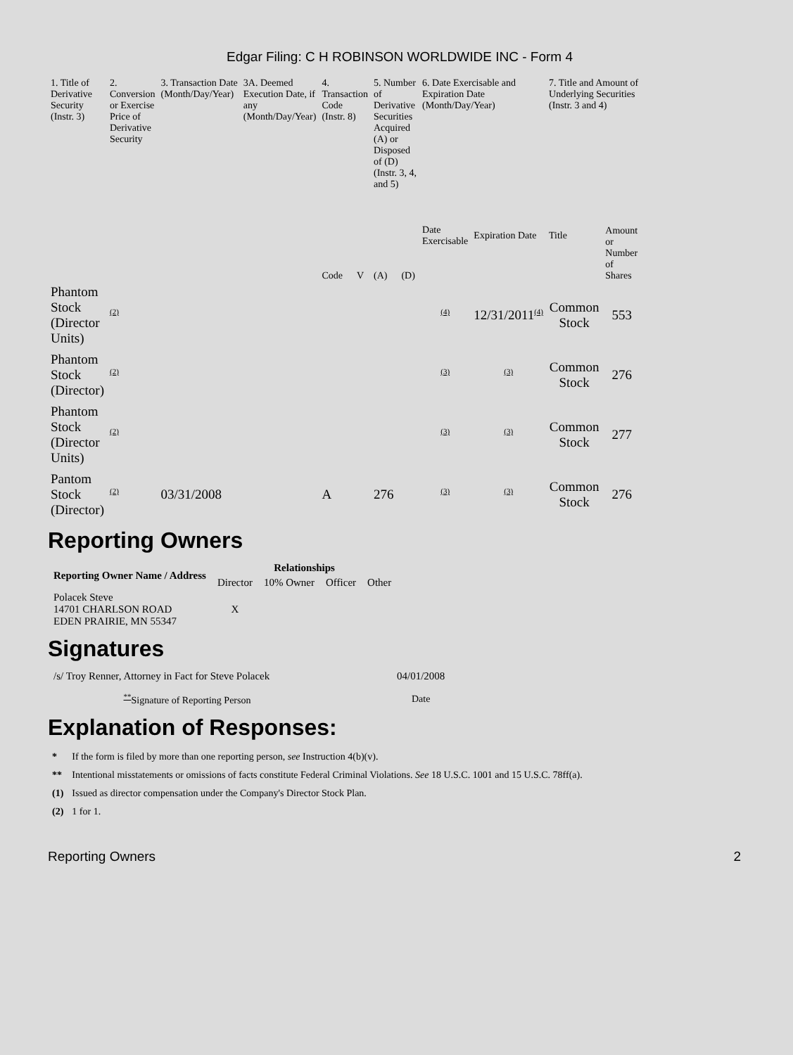Edgar Filing: C H ROBINSON WORLDWIDE INC - Form 4
| 1. Title of Derivative Security (Instr. 3) | 2. Conversion or Exercise Price of Derivative Security | 3. Transaction Date (Month/Day/Year) | 3A. Deemed Execution Date, if any (Month/Day/Year) | 4. Transaction Code (Instr. 8) | | 5. Number of Derivative Securities Acquired (A) or Disposed of (D) (Instr. 3, 4, and 5) | | 6. Date Exercisable and Expiration Date (Month/Day/Year) | | 7. Title and Amount of Underlying Securities (Instr. 3 and 4) | |
| --- | --- | --- | --- | --- | --- | --- | --- | --- | --- | --- | --- |
| | | | | Code | V | (A) | (D) | Date Exercisable | Expiration Date | Title | Amount or Number of Shares |
| Phantom Stock (Director Units) | <sup>(2)</sup> | | | | | | | <sup>(4)</sup> | 12/31/2011<sup>(4)</sup> | Common Stock | 553 |
| Phantom Stock (Director) | <sup>(2)</sup> | | | | | | | <sup>(3)</sup> | <sup>(3)</sup> | Common Stock | 276 |
| Phantom Stock (Director Units) | <sup>(2)</sup> | | | | | | | <sup>(3)</sup> | <sup>(3)</sup> | Common Stock | 277 |
| Pantom Stock (Director) | <sup>(2)</sup> | 03/31/2008 | | A | | 276 | | <sup>(3)</sup> | <sup>(3)</sup> | Common Stock | 276 |
Reporting Owners
| Reporting Owner Name / Address | Relationships | | | |
| --- | --- | --- | --- | --- |
| | Director | 10% Owner | Officer | Other |
| Polacek Steve 14701 CHARLSON ROAD EDEN PRAIRIE, MN 55347 | X | | | |
Signatures
| /s/ Troy Renner, Attorney in Fact for Steve Polacek | 04/01/2008 |
| <sup>**</sup> Signature of Reporting Person | Date |
Explanation of Responses:
| * | If the form is filed by more than one reporting person, see Instruction 4(b)(v). |
| ** | Intentional misstatements or omissions of facts constitute Federal Criminal Violations. See 18 U.S.C. 1001 and 15 U.S.C. 78ff(a). |
| (1) | Issued as director compensation under the Company's Director Stock Plan. |
| (2) | 1 for 1. |
Reporting Owners 2